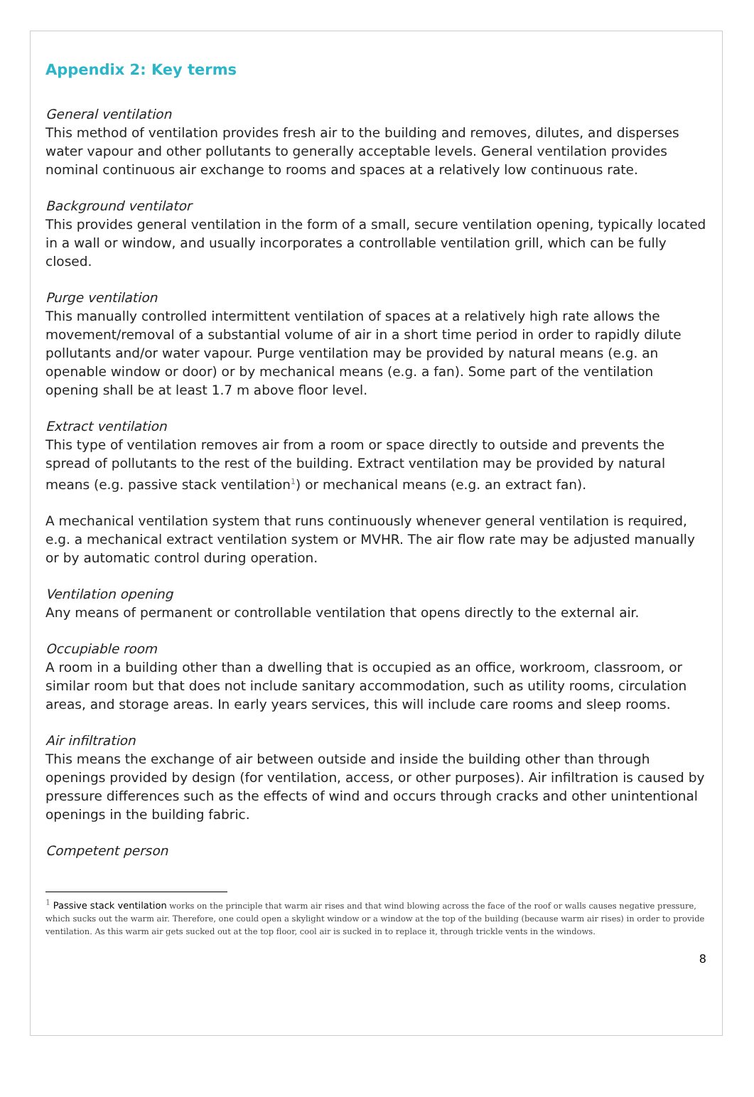Appendix 2: Key terms
General ventilation
This method of ventilation provides fresh air to the building and removes, dilutes, and disperses water vapour and other pollutants to generally acceptable levels. General ventilation provides nominal continuous air exchange to rooms and spaces at a relatively low continuous rate.
Background ventilator
This provides general ventilation in the form of a small, secure ventilation opening, typically located in a wall or window, and usually incorporates a controllable ventilation grill, which can be fully closed.
Purge ventilation
This manually controlled intermittent ventilation of spaces at a relatively high rate allows the movement/removal of a substantial volume of air in a short time period in order to rapidly dilute pollutants and/or water vapour. Purge ventilation may be provided by natural means (e.g. an openable window or door) or by mechanical means (e.g. a fan). Some part of the ventilation opening shall be at least 1.7 m above floor level.
Extract ventilation
This type of ventilation removes air from a room or space directly to outside and prevents the spread of pollutants to the rest of the building. Extract ventilation may be provided by natural means (e.g. passive stack ventilation<sup>1</sup>) or mechanical means (e.g. an extract fan).
A mechanical ventilation system that runs continuously whenever general ventilation is required, e.g. a mechanical extract ventilation system or MVHR. The air flow rate may be adjusted manually or by automatic control during operation.
Ventilation opening
Any means of permanent or controllable ventilation that opens directly to the external air.
Occupiable room
A room in a building other than a dwelling that is occupied as an office, workroom, classroom, or similar room but that does not include sanitary accommodation, such as utility rooms, circulation areas, and storage areas. In early years services, this will include care rooms and sleep rooms.
Air infiltration
This means the exchange of air between outside and inside the building other than through openings provided by design (for ventilation, access, or other purposes). Air infiltration is caused by pressure differences such as the effects of wind and occurs through cracks and other unintentional openings in the building fabric.
Competent person
<sup>1</sup> Passive stack ventilation works on the principle that warm air rises and that wind blowing across the face of the roof or walls causes negative pressure, which sucks out the warm air. Therefore, one could open a skylight window or a window at the top of the building (because warm air rises) in order to provide ventilation. As this warm air gets sucked out at the top floor, cool air is sucked in to replace it, through trickle vents in the windows.
8